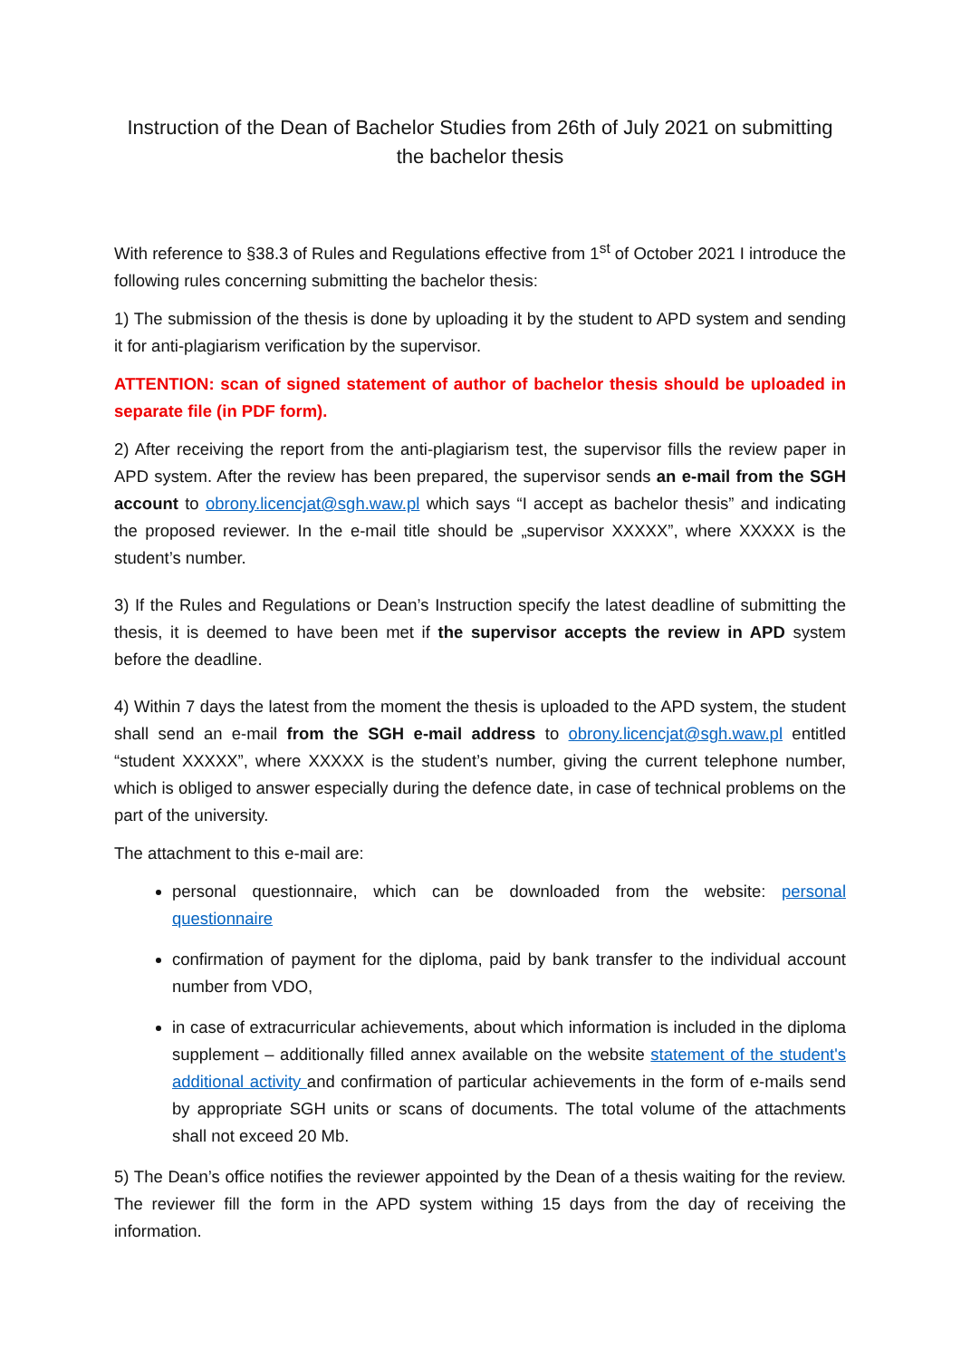Instruction of the Dean of Bachelor Studies from 26th of July 2021 on submitting the bachelor thesis
With reference to §38.3 of Rules and Regulations effective from 1<sup>st</sup> of October 2021 I introduce the following rules concerning submitting the bachelor thesis:
1) The submission of the thesis is done by uploading it by the student to APD system and sending it for anti-plagiarism verification by the supervisor.
ATTENTION: scan of signed statement of author of bachelor thesis should be uploaded in separate file (in PDF form).
2) After receiving the report from the anti-plagiarism test, the supervisor fills the review paper in APD system. After the review has been prepared, the supervisor sends an e-mail from the SGH account to obrony.licencjat@sgh.waw.pl which says “I accept as bachelor thesis” and indicating the proposed reviewer. In the e-mail title should be „supervisor XXXXX”, where XXXXX is the student’s number.
3) If the Rules and Regulations or Dean’s Instruction specify the latest deadline of submitting the thesis, it is deemed to have been met if the supervisor accepts the review in APD system before the deadline.
4) Within 7 days the latest from the moment the thesis is uploaded to the APD system, the student shall send an e-mail from the SGH e-mail address to obrony.licencjat@sgh.waw.pl entitled “student XXXXX”, where XXXXX is the student’s number, giving the current telephone number, which is obliged to answer especially during the defence date, in case of technical problems on the part of the university.
The attachment to this e-mail are:
personal questionnaire, which can be downloaded from the website: personal questionnaire
confirmation of payment for the diploma, paid by bank transfer to the individual account number from VDO,
in case of extracurricular achievements, about which information is included in the diploma supplement – additionally filled annex available on the website statement of the student's additional activity and confirmation of particular achievements in the form of e-mails send by appropriate SGH units or scans of documents. The total volume of the attachments shall not exceed 20 Mb.
5) The Dean’s office notifies the reviewer appointed by the Dean of a thesis waiting for the review. The reviewer fill the form in the APD system withing 15 days from the day of receiving the information.